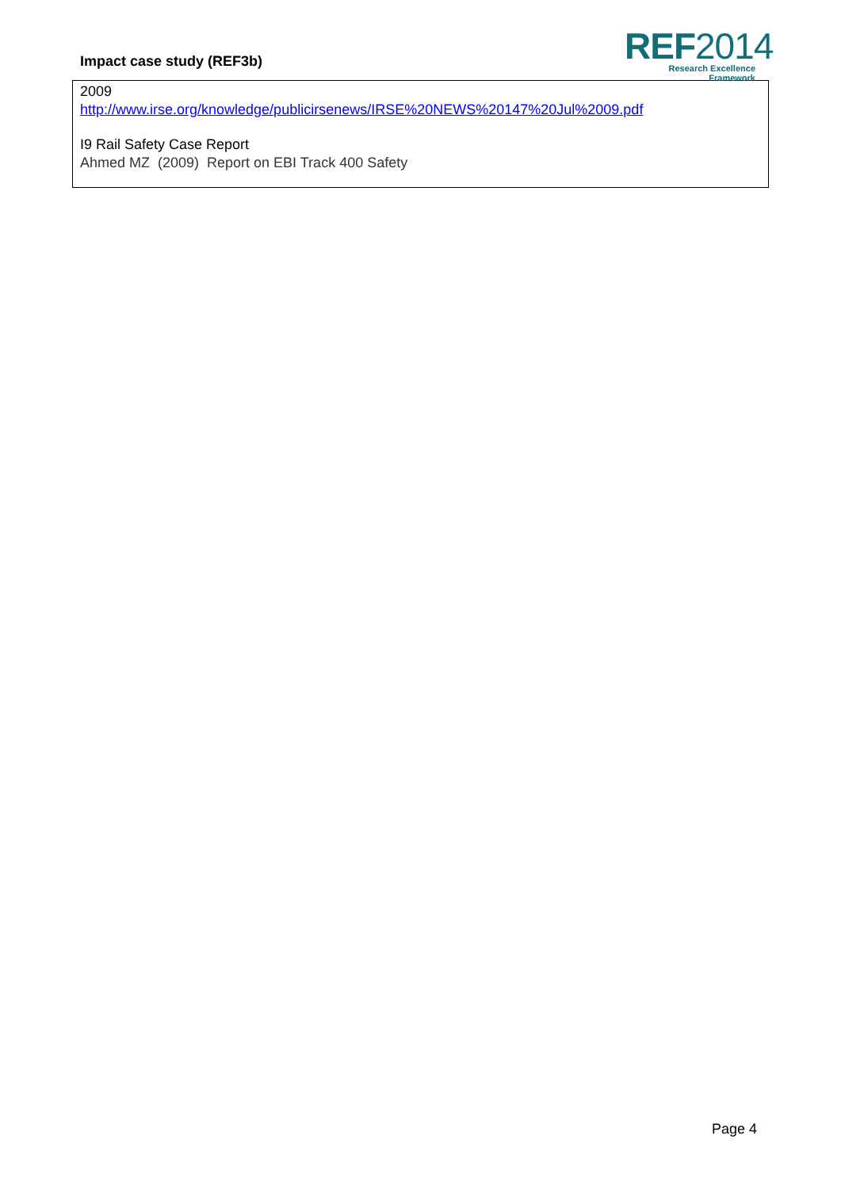Impact case study (REF3b)
REF2014
Research Excellence Framework
2009
http://www.irse.org/knowledge/publicirsenews/IRSE%20NEWS%20147%20Jul%2009.pdf
I9 Rail Safety Case Report
Ahmed MZ (2009) Report on EBI Track 400 Safety
Page 4